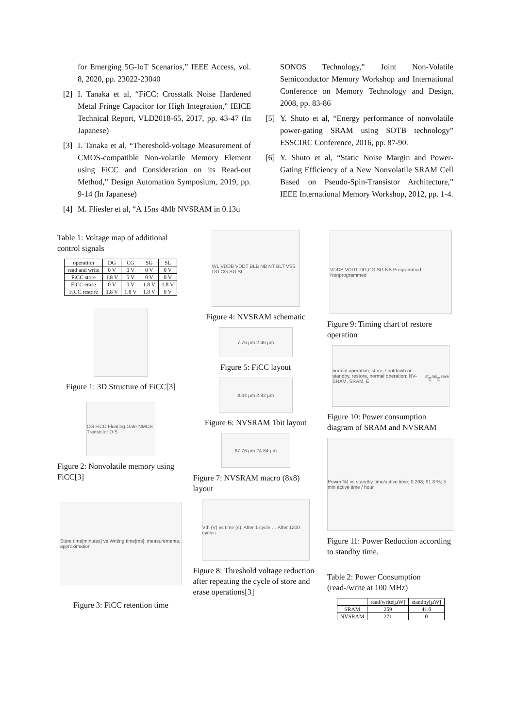for Emerging 5G-IoT Scenarios,” IEEE Access, vol. 8, 2020, pp. 23022-23040
[2] I. Tanaka et al, “FiCC: Crosstalk Noise Hardened Metal Fringe Capacitor for High Integration,” IEICE Technical Report, VLD2018-65, 2017, pp. 43-47 (In Japanese)
[3] I. Tanaka et al, “Thereshold-voltage Measurement of CMOS-compatible Non-volatile Memory Element using FiCC and Consideration on its Read-out Method,” Design Automation Symposium, 2019, pp. 9-14 (In Japanese)
[4] M. Fliesler et al, “A 15ns 4Mb NVSRAM in 0.13u
SONOS Technology,” Joint Non-Volatile Semiconductor Memory Workshop and International Conference on Memory Technology and Design, 2008, pp. 83-86
[5] Y. Shuto et al, “Energy performance of nonvolatile power-gating SRAM using SOTB technology” ESSCIRC Conference, 2016, pp. 87-90.
[6] Y. Shuto et al, “Static Noise Margin and Power-Gating Efficiency of a New Nonvolatile SRAM Cell Based on Pseudo-Spin-Transistor Architecture,” IEEE International Memory Workshop, 2012, pp. 1-4.
Table 1: Voltage map of additional control signals
| operation | DG | CG | SG | SL |
| --- | --- | --- | --- | --- |
| read and write | 0 V | 0 V | 0 V | 0 V |
| FiCC store | 1.8 V | 5 V | 0 V | 0 V |
| FiCC erase | 0 V | 0 V | 1.8 V | 1.8 V |
| FiCC restore | 1.8 V | 1.8 V | 1.8 V | 0 V |
Figure 1: 3D Structure of FiCC[3]
CG FiCC Floating Gate NMOS Transistor D S
Figure 2: Nonvolatile memory using FiCC[3]
Store time[minutes] vs Writing time[ms]: measurements, approximation
Figure 3: FiCC retention time
WL VDDB VDDT BLB NB NT BLT VSS DG CG SG SL
Figure 4: NVSRAM schematic
7.76 µm 2.46 µm
Figure 5: FiCC layout
8.44 µm 2.92 µm
Figure 6: NVSRAM 1bit layout
67.76 µm 24.84 µm
Figure 7: NVSRAM macro (8x8) layout
Vth (V) vs time (s): After 1 cycle … After 1200 cycles
Figure 8: Threshold voltage reduction after repeating the cycle of store and erase operations[3]
VDDB VDDT DG,CG,SG NB Programmed Nonprogrammed
Figure 9: Timing chart of restore operation
normal operation, store, shutdown or standby, restore, normal operation; NV-SRAM, SRAM, E<sub>st</sub>, E<sub>res</sub>, E<sub>save</sub>
Figure 10: Power consumption diagram of SRAM and NVSRAM
Power[%] vs standby time/active time; 0.293; 61.8 %; 5 min active time / hour
Figure 11: Power Reduction according to standby time.
Table 2: Power Consumption (read-/write at 100 MHz)
| | read/write[µW] | standby[µW] |
| --- | --- | --- |
| SRAM | 259 | 41.0 |
| NVSRAM | 271 | 0 |